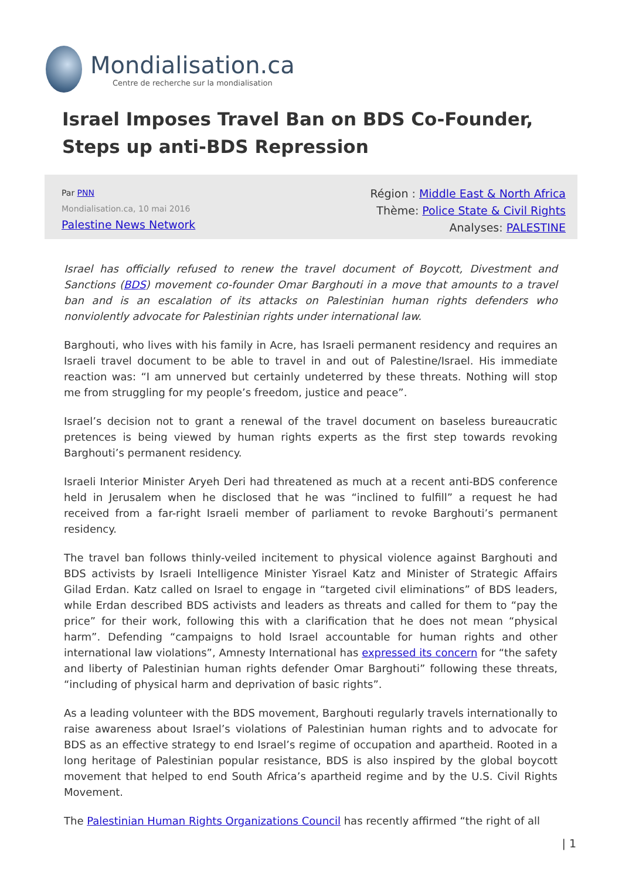Mondialisation.ca
Centre de recherche sur la mondialisation
Israel Imposes Travel Ban on BDS Co-Founder, Steps up anti-BDS Repression
Par PNN
Mondialisation.ca, 10 mai 2016
Palestine News Network
Région : Middle East & North Africa
Thème: Police State & Civil Rights
Analyses: PALESTINE
Israel has officially refused to renew the travel document of Boycott, Divestment and Sanctions (BDS) movement co-founder Omar Barghouti in a move that amounts to a travel ban and is an escalation of its attacks on Palestinian human rights defenders who nonviolently advocate for Palestinian rights under international law.
Barghouti, who lives with his family in Acre, has Israeli permanent residency and requires an Israeli travel document to be able to travel in and out of Palestine/Israel. His immediate reaction was: “I am unnerved but certainly undeterred by these threats. Nothing will stop me from struggling for my people’s freedom, justice and peace”.
Israel’s decision not to grant a renewal of the travel document on baseless bureaucratic pretences is being viewed by human rights experts as the first step towards revoking Barghouti’s permanent residency.
Israeli Interior Minister Aryeh Deri had threatened as much at a recent anti-BDS conference held in Jerusalem when he disclosed that he was “inclined to fulfill” a request he had received from a far-right Israeli member of parliament to revoke Barghouti’s permanent residency.
The travel ban follows thinly-veiled incitement to physical violence against Barghouti and BDS activists by Israeli Intelligence Minister Yisrael Katz and Minister of Strategic Affairs Gilad Erdan. Katz called on Israel to engage in “targeted civil eliminations” of BDS leaders, while Erdan described BDS activists and leaders as threats and called for them to “pay the price” for their work, following this with a clarification that he does not mean “physical harm”. Defending “campaigns to hold Israel accountable for human rights and other international law violations”, Amnesty International has expressed its concern for “the safety and liberty of Palestinian human rights defender Omar Barghouti” following these threats, “including of physical harm and deprivation of basic rights”.
As a leading volunteer with the BDS movement, Barghouti regularly travels internationally to raise awareness about Israel’s violations of Palestinian human rights and to advocate for BDS as an effective strategy to end Israel’s regime of occupation and apartheid. Rooted in a long heritage of Palestinian popular resistance, BDS is also inspired by the global boycott movement that helped to end South Africa’s apartheid regime and by the U.S. Civil Rights Movement.
The Palestinian Human Rights Organizations Council has recently affirmed “the right of all
| 1